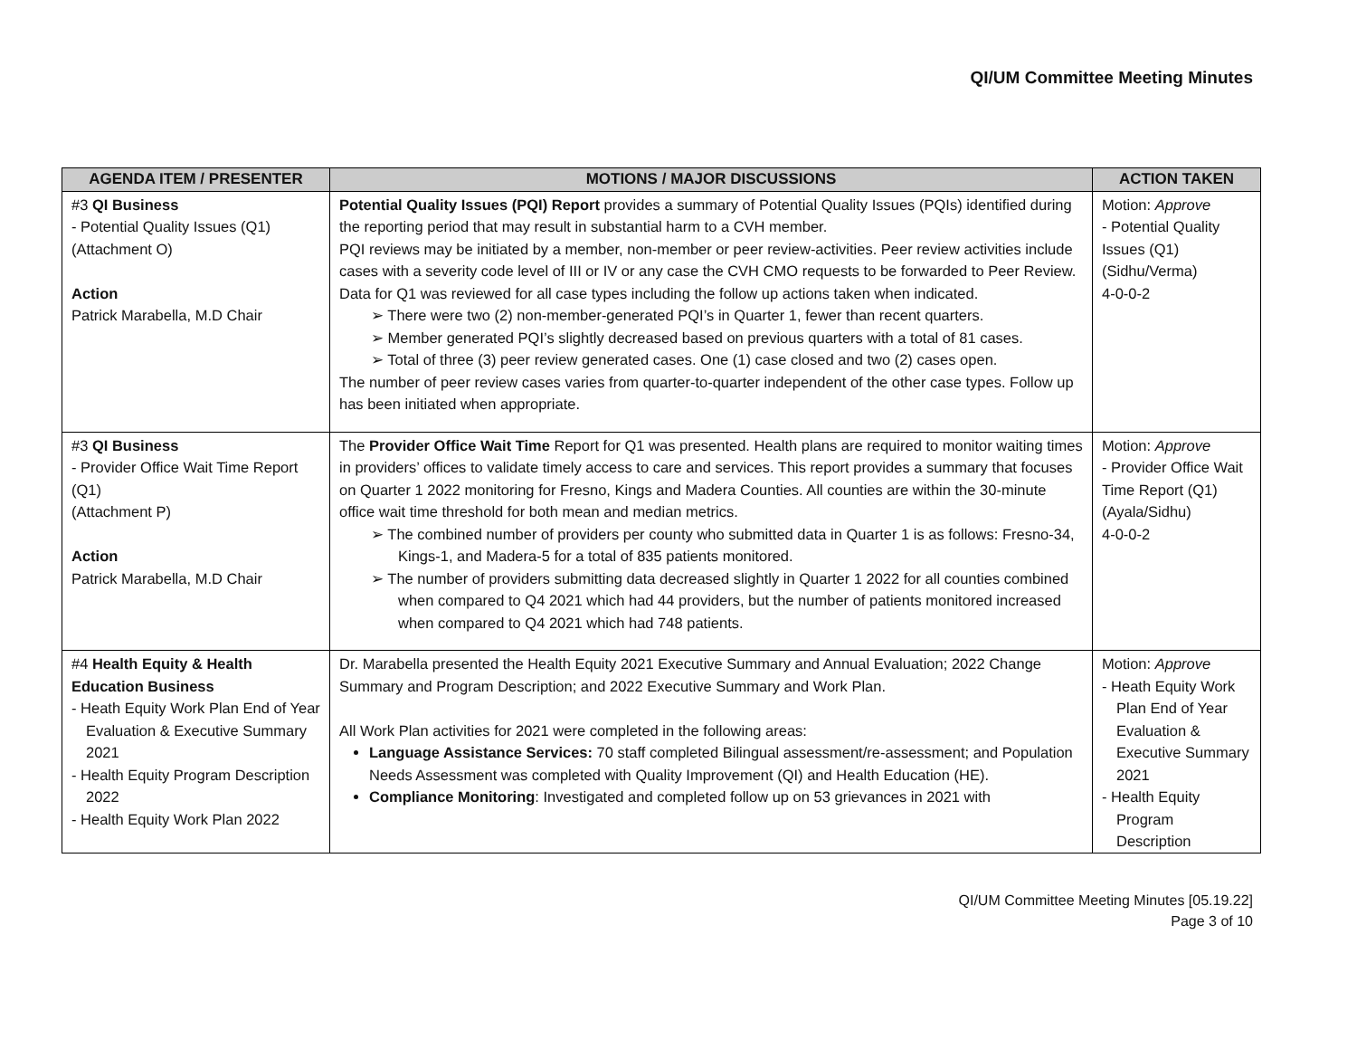QI/UM Committee Meeting Minutes
| AGENDA ITEM / PRESENTER | MOTIONS / MAJOR DISCUSSIONS | ACTION TAKEN |
| --- | --- | --- |
| #3 QI Business - Potential Quality Issues (Q1) (Attachment O) Action Patrick Marabella, M.D Chair | Potential Quality Issues (PQI) Report provides a summary of Potential Quality Issues (PQIs) identified during the reporting period that may result in substantial harm to a CVH member. PQI reviews may be initiated by a member, non-member or peer review-activities. Peer review activities include cases with a severity code level of III or IV or any case the CVH CMO requests to be forwarded to Peer Review. Data for Q1 was reviewed for all case types including the follow up actions taken when indicated. ➢ There were two (2) non-member-generated PQI’s in Quarter 1, fewer than recent quarters. ➢ Member generated PQI’s slightly decreased based on previous quarters with a total of 81 cases. ➢ Total of three (3) peer review generated cases. One (1) case closed and two (2) cases open. The number of peer review cases varies from quarter-to-quarter independent of the other case types. Follow up has been initiated when appropriate. | Motion: Approve - Potential Quality Issues (Q1) (Sidhu/Verma) 4-0-0-2 |
| #3 QI Business - Provider Office Wait Time Report (Q1) (Attachment P) Action Patrick Marabella, M.D Chair | The Provider Office Wait Time Report for Q1 was presented. Health plans are required to monitor waiting times in providers’ offices to validate timely access to care and services. This report provides a summary that focuses on Quarter 1 2022 monitoring for Fresno, Kings and Madera Counties. All counties are within the 30-minute office wait time threshold for both mean and median metrics. ➢ The combined number of providers per county who submitted data in Quarter 1 is as follows: Fresno-34, Kings-1, and Madera-5 for a total of 835 patients monitored. ➢ The number of providers submitting data decreased slightly in Quarter 1 2022 for all counties combined when compared to Q4 2021 which had 44 providers, but the number of patients monitored increased when compared to Q4 2021 which had 748 patients. | Motion: Approve - Provider Office Wait Time Report (Q1) (Ayala/Sidhu) 4-0-0-2 |
| #4 Health Equity & Health Education Business - Heath Equity Work Plan End of Year Evaluation & Executive Summary 2021 - Health Equity Program Description 2022 - Health Equity Work Plan 2022 | Dr. Marabella presented the Health Equity 2021 Executive Summary and Annual Evaluation; 2022 Change Summary and Program Description; and 2022 Executive Summary and Work Plan. All Work Plan activities for 2021 were completed in the following areas: Language Assistance Services: 70 staff completed Bilingual assessment/re-assessment; and Population Needs Assessment was completed with Quality Improvement (QI) and Health Education (HE). Compliance Monitoring : Investigated and completed follow up on 53 grievances in 2021 with | Motion: Approve - Heath Equity Work Plan End of Year Evaluation & Executive Summary 2021 - Health Equity Program Description |
QI/UM Committee Meeting Minutes [05.19.22]
Page 3 of 10